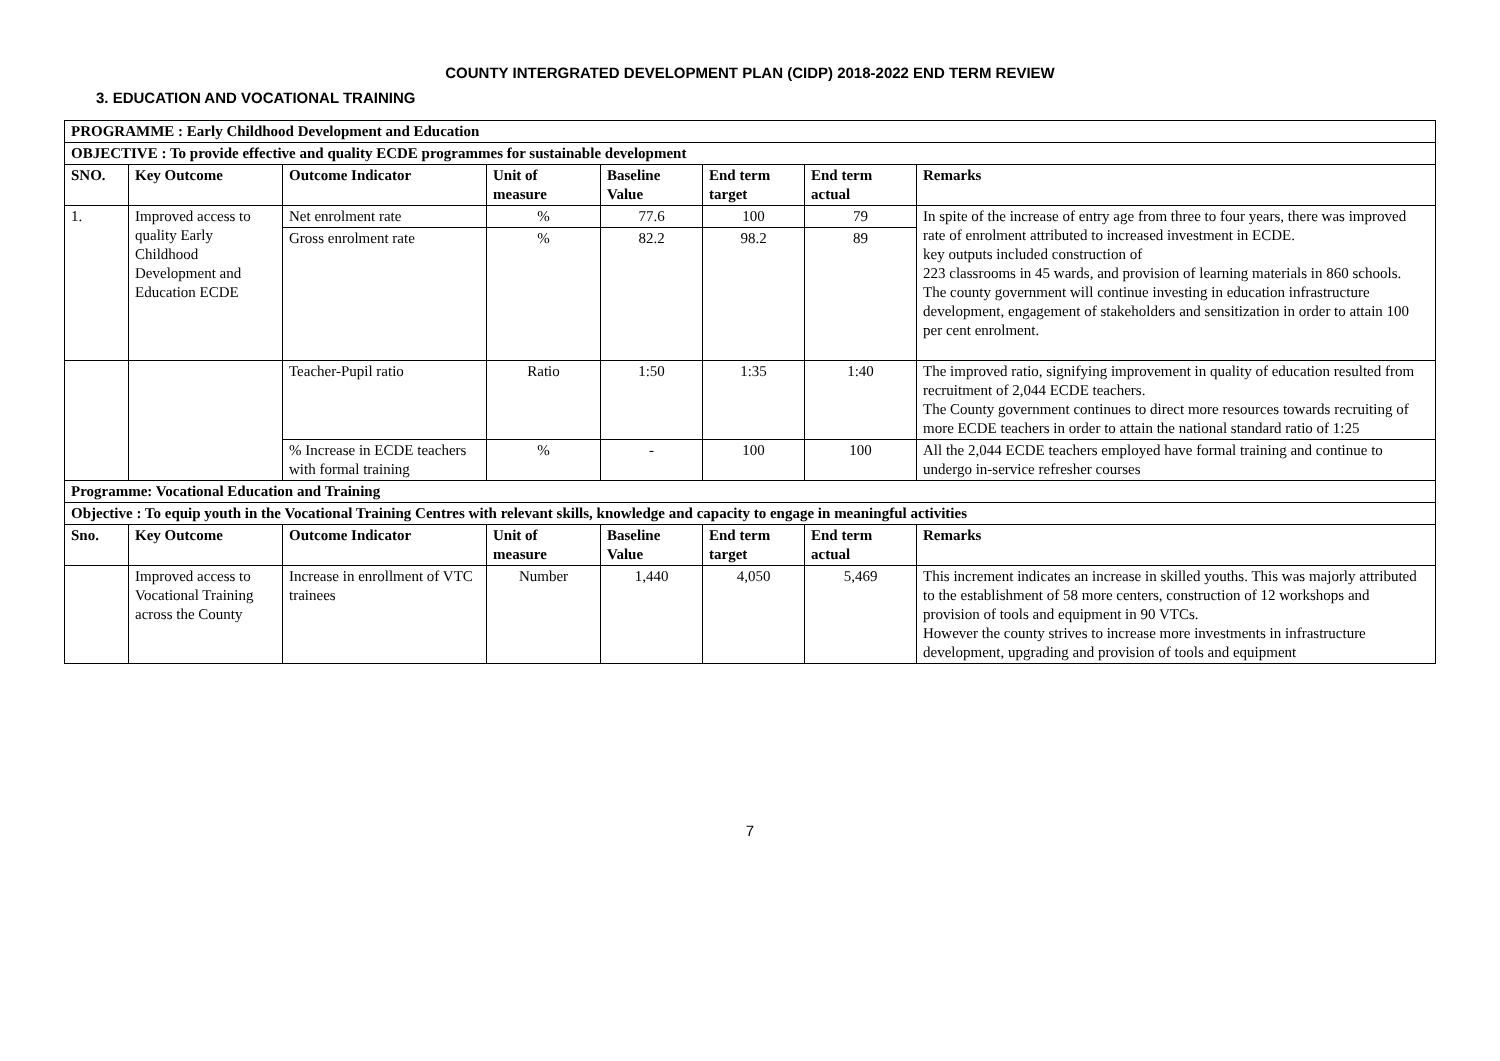COUNTY INTERGRATED DEVELOPMENT PLAN (CIDP) 2018-2022 END TERM REVIEW
3. EDUCATION AND VOCATIONAL TRAINING
| PROGRAMME : Early Childhood Development and Education | | | | | | | |
| --- | --- | --- | --- | --- | --- | --- | --- |
| OBJECTIVE : To provide effective and quality ECDE programmes for sustainable development | | | | | | | |
| SNO. | Key Outcome | Outcome Indicator | Unit of measure | Baseline Value | End term target | End term actual | Remarks |
| 1. | Improved access to quality Early Childhood Development and Education ECDE | Net enrolment rate | % | 77.6 | 100 | 79 | In spite of the increase of entry age from three to four years, there was improved rate of enrolment attributed to increased investment in ECDE. key outputs included construction of 223 classrooms in 45 wards, and provision of learning materials in 860 schools. The county government will continue investing in education infrastructure development, engagement of stakeholders and sensitization in order to attain 100 per cent enrolment. |
| | | Gross enrolment rate | % | 82.2 | 98.2 | 89 | |
| | | Teacher-Pupil ratio | Ratio | 1:50 | 1:35 | 1:40 | The improved ratio, signifying improvement in quality of education resulted from recruitment of 2,044 ECDE teachers. The County government continues to direct more resources towards recruiting of more ECDE teachers in order to attain the national standard ratio of 1:25 |
| | | % Increase in ECDE teachers with formal training | % | - | 100 | 100 | All the 2,044 ECDE teachers employed have formal training and continue to undergo in-service refresher courses |
| Programme: Vocational Education and Training | | | | | | | |
| Objective : To equip youth in the Vocational Training Centres with relevant skills, knowledge and capacity to engage in meaningful activities | | | | | | | |
| Sno. | Key Outcome | Outcome Indicator | Unit of measure | Baseline Value | End term target | End term actual | Remarks |
| | Improved access to Vocational Training across the County | Increase in enrollment of VTC trainees | Number | 1,440 | 4,050 | 5,469 | This increment indicates an increase in skilled youths. This was majorly attributed to the establishment of 58 more centers, construction of 12 workshops and provision of tools and equipment in 90 VTCs. However the county strives to increase more investments in infrastructure development, upgrading and provision of tools and equipment |
7